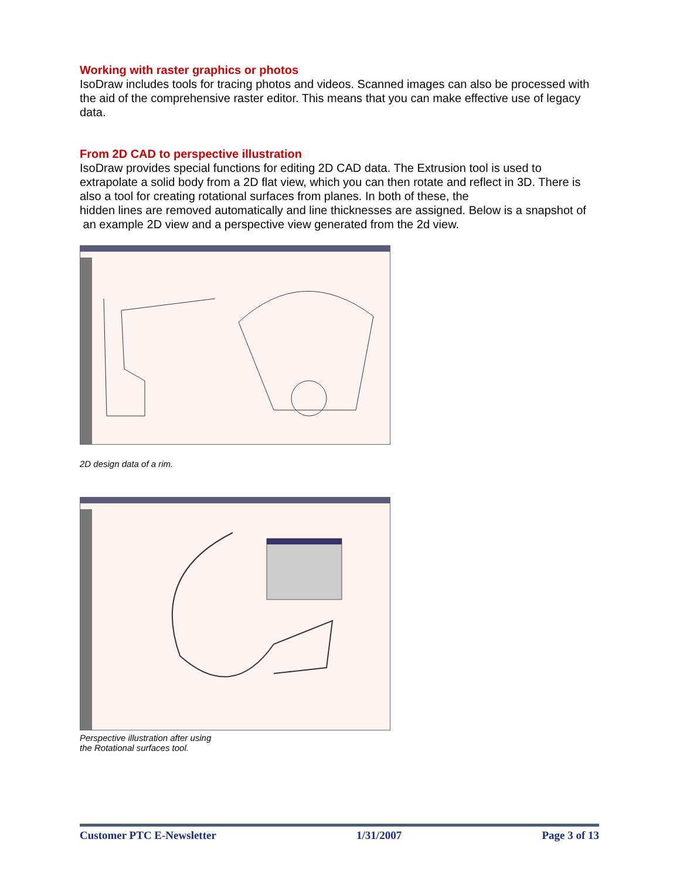Working with raster graphics or photos
IsoDraw includes tools for tracing photos and videos. Scanned images can also be processed with the aid of the comprehensive raster editor. This means that you can make effective use of legacy data.
From 2D CAD to perspective illustration
IsoDraw provides special functions for editing 2D CAD data. The Extrusion tool is used to extrapolate a solid body from a 2D flat view, which you can then rotate and reflect in 3D. There is also a tool for creating rotational surfaces from planes. In both of these, the
hidden lines are removed automatically and line thicknesses are assigned. Below is a snapshot of an example 2D view and a perspective view generated from the 2d view.
2D design data of a rim.
Perspective illustration after using
the Rotational surfaces tool.
Customer PTC E-Newsletter 1/31/2007 Page 3 of 13